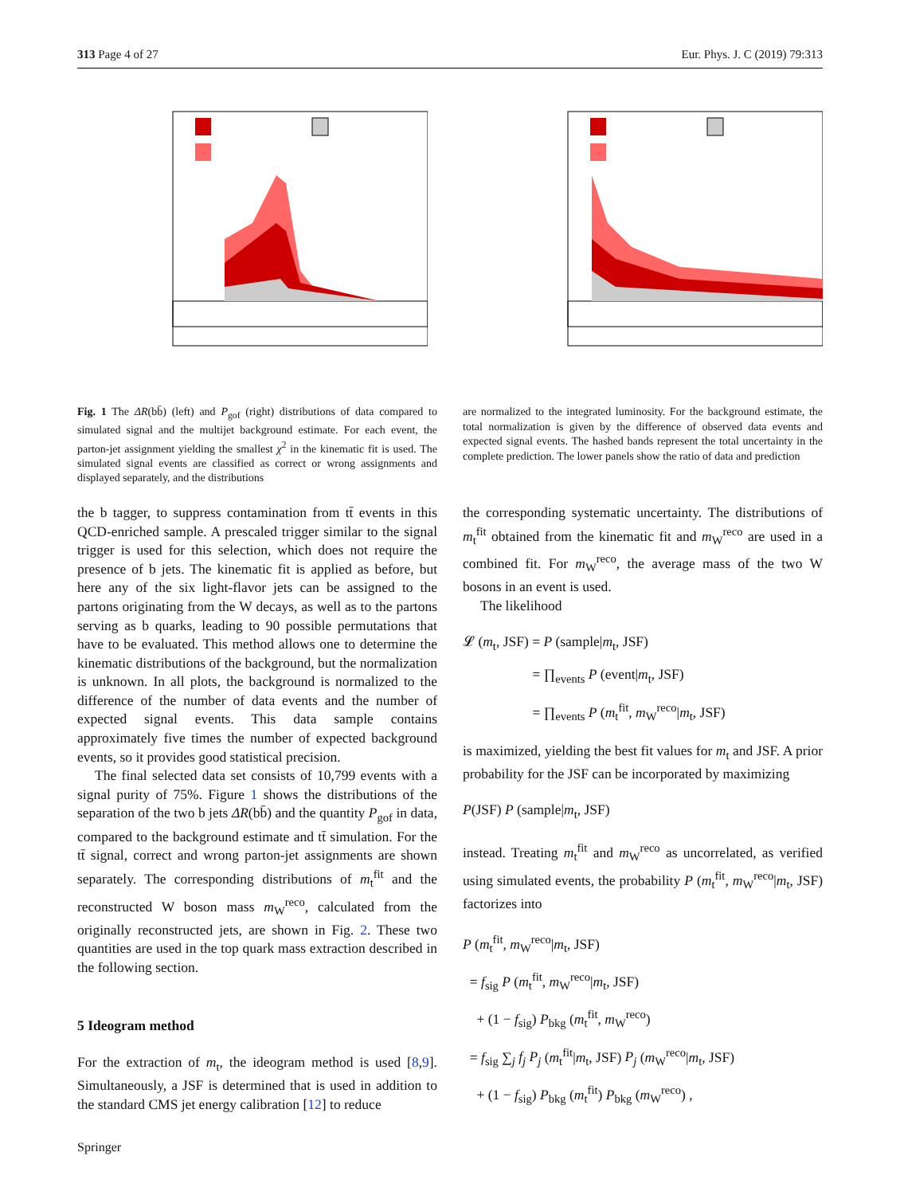313 Page 4 of 27 Eur. Phys. J. C (2019) 79:313
Fig. 1 The ΔR(bb̄) (left) and P<sub>gof</sub> (right) distributions of data compared to simulated signal and the multijet background estimate. For each event, the parton-jet assignment yielding the smallest χ<sup>2</sup> in the kinematic fit is used. The simulated signal events are classified as correct or wrong assignments and displayed separately, and the distributions
are normalized to the integrated luminosity. For the background estimate, the total normalization is given by the difference of observed data events and expected signal events. The hashed bands represent the total uncertainty in the complete prediction. The lower panels show the ratio of data and prediction
the b tagger, to suppress contamination from tt̄ events in this QCD-enriched sample. A prescaled trigger similar to the signal trigger is used for this selection, which does not require the presence of b jets. The kinematic fit is applied as before, but here any of the six light-flavor jets can be assigned to the partons originating from the W decays, as well as to the partons serving as b quarks, leading to 90 possible permutations that have to be evaluated. This method allows one to determine the kinematic distributions of the background, but the normalization is unknown. In all plots, the background is normalized to the difference of the number of data events and the number of expected signal events. This data sample contains approximately five times the number of expected background events, so it provides good statistical precision.
The final selected data set consists of 10,799 events with a signal purity of 75%. Figure 1 shows the distributions of the separation of the two b jets ΔR(bb̄) and the quantity P<sub>gof</sub> in data, compared to the background estimate and tt̄ simulation. For the tt̄ signal, correct and wrong parton-jet assignments are shown separately. The corresponding distributions of m<sub>t</sub><sup>fit</sup> and the reconstructed W boson mass m<sub>W</sub><sup>reco</sup>, calculated from the originally reconstructed jets, are shown in Fig. 2. These two quantities are used in the top quark mass extraction described in the following section.
5 Ideogram method
For the extraction of m<sub>t</sub>, the ideogram method is used [8,9]. Simultaneously, a JSF is determined that is used in addition to the standard CMS jet energy calibration [12] to reduce
the corresponding systematic uncertainty. The distributions of m<sub>t</sub><sup>fit</sup> obtained from the kinematic fit and m<sub>W</sub><sup>reco</sup> are used in a combined fit. For m<sub>W</sub><sup>reco</sup>, the average mass of the two W bosons in an event is used.
The likelihood
𝓛 (m<sub>t</sub>, JSF) = P (sample|m<sub>t</sub>, JSF)
     = ∏<sub>events</sub> P (event|m<sub>t</sub>, JSF)
     = ∏<sub>events</sub> P (m<sub>t</sub><sup>fit</sup>, m<sub>W</sub><sup>reco</sup>|m<sub>t</sub>, JSF)
is maximized, yielding the best fit values for m<sub>t</sub> and JSF. A prior probability for the JSF can be incorporated by maximizing
P(JSF) P (sample|m<sub>t</sub>, JSF)
instead. Treating m<sub>t</sub><sup>fit</sup> and m<sub>W</sub><sup>reco</sup> as uncorrelated, as verified using simulated events, the probability P (m<sub>t</sub><sup>fit</sup>, m<sub>W</sub><sup>reco</sup>|m<sub>t</sub>, JSF) factorizes into
P (m<sub>t</sub><sup>fit</sup>, m<sub>W</sub><sup>reco</sup>|m<sub>t</sub>, JSF)
 = f<sub>sig</sub> P (m<sub>t</sub><sup>fit</sup>, m<sub>W</sub><sup>reco</sup>|m<sub>t</sub>, JSF)
 + (1 − f<sub>sig</sub>) P<sub>bkg</sub> (m<sub>t</sub><sup>fit</sup>, m<sub>W</sub><sup>reco</sup>)
 = f<sub>sig</sub> ∑<sub>j</sub> f<sub>j</sub> P<sub>j</sub> (m<sub>t</sub><sup>fit</sup>|m<sub>t</sub>, JSF) P<sub>j</sub> (m<sub>W</sub><sup>reco</sup>|m<sub>t</sub>, JSF)
 + (1 − f<sub>sig</sub>) P<sub>bkg</sub> (m<sub>t</sub><sup>fit</sup>) P<sub>bkg</sub> (m<sub>W</sub><sup>reco</sup>) ,
Springer